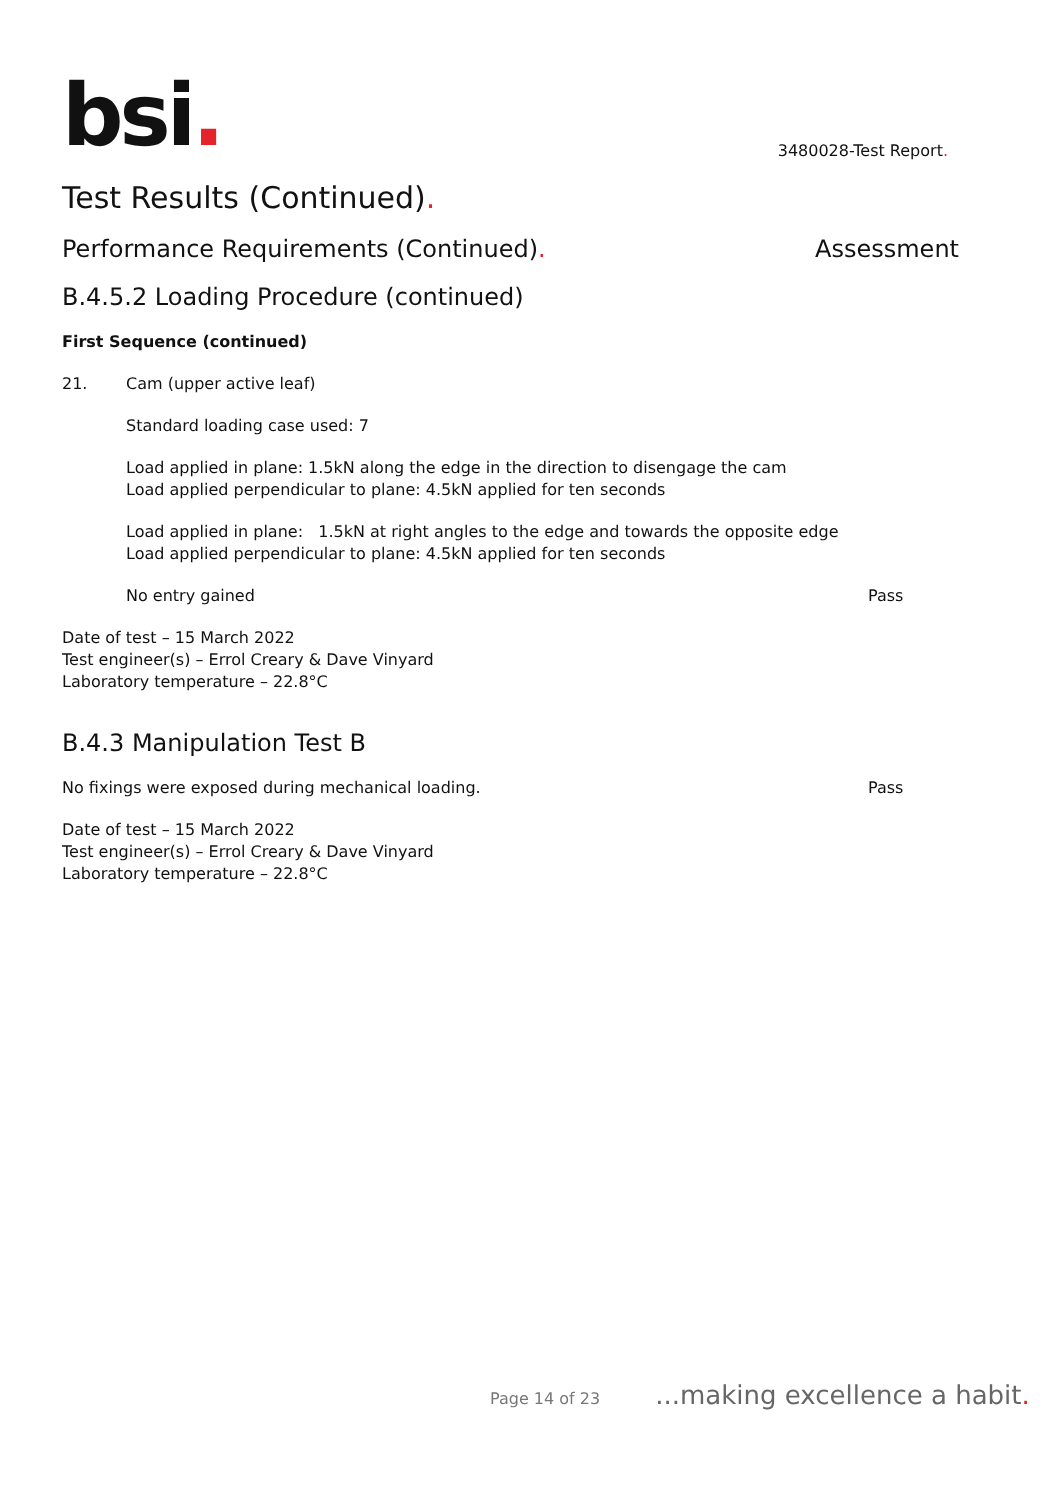bsi.
3480028-Test Report.
Test Results (Continued).
Performance Requirements (Continued).
Assessment
B.4.5.2 Loading Procedure (continued)
First Sequence (continued)
21. Cam (upper active leaf)
Standard loading case used: 7
Load applied in plane: 1.5kN along the edge in the direction to disengage the cam
Load applied perpendicular to plane: 4.5kN applied for ten seconds
Load applied in plane: 1.5kN at right angles to the edge and towards the opposite edge
Load applied perpendicular to plane: 4.5kN applied for ten seconds
No entry gained Pass
Date of test – 15 March 2022
Test engineer(s) – Errol Creary & Dave Vinyard
Laboratory temperature – 22.8°C
B.4.3 Manipulation Test B
No fixings were exposed during mechanical loading.
Pass
Date of test – 15 March 2022
Test engineer(s) – Errol Creary & Dave Vinyard
Laboratory temperature – 22.8°C
Page 14 of 23...making excellence a habit.